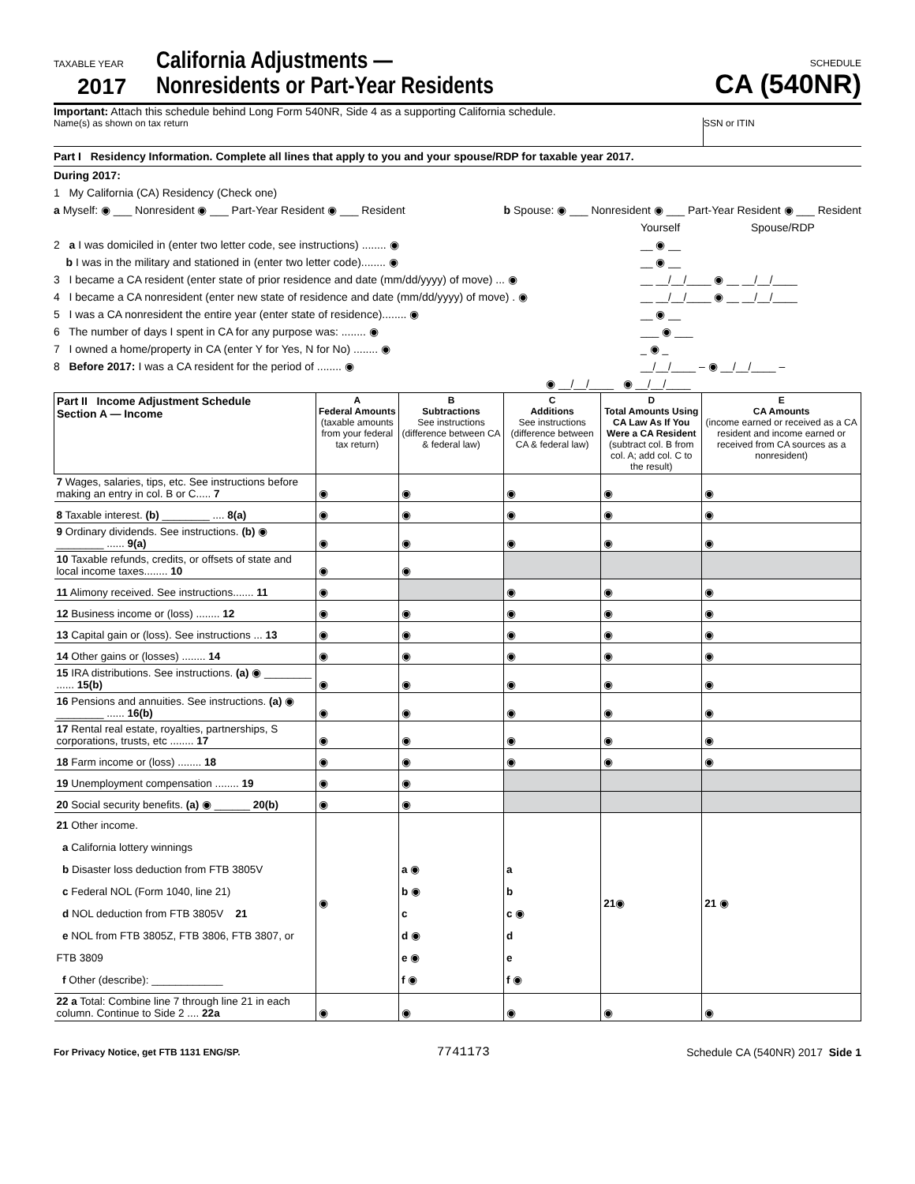TAXABLE YEAR
2017
California Adjustments —
Nonresidents or Part-Year Residents
SCHEDULE
CA (540NR)
Important: Attach this schedule behind Long Form 540NR, Side 4 as a supporting California schedule.
Name(s) as shown on tax return SSN or ITIN
Part I Residency Information. Complete all lines that apply to you and your spouse/RDP for taxable year 2017.
During 2017:
1 My California (CA) Residency (Check one)
a Myself: ◉ ___ Nonresident ◉ ___ Part-Year Resident ◉ ___ Resident b Spouse: ◉ ___ Nonresident ◉ ___ Part-Year Resident ◉ ___ Resident
Yourself Spouse/RDP
2 a I was domiciled in (enter two letter code, see instructions) ........ ◉ __ ◉ __
b I was in the military and stationed in (enter two letter code)........ ◉ __ ◉ __
3 I became a CA resident (enter state of prior residence and date (mm/dd/yyyy) of move) ... ◉ __ __/__/____ ◉ __ __/__/____
4 I became a CA nonresident (enter new state of residence and date (mm/dd/yyyy) of move) . ◉ __ __/__/____ ◉ __ __/__/____
5 I was a CA nonresident the entire year (enter state of residence)........ ◉ __ ◉ __
6 The number of days I spent in CA for any purpose was: ........ ◉ ___ ◉ ___
7 I owned a home/property in CA (enter Y for Yes, N for No) ........ ◉ _ ◉ _
8 Before 2017: I was a CA resident for the period of ........ ◉ __/__/____ – ◉ __/__/____ –
◉ __/__/____ ◉ __/__/____
| Part II Income Adjustment Schedule Section A — Income | A Federal Amounts (taxable amounts from your federal tax return) | B Subtractions See instructions (difference between CA & federal law) | C Additions See instructions (difference between CA & federal law) | D Total Amounts Using CA Law As If You Were a CA Resident (subtract col. B from col. A; add col. C to the result) | E CA Amounts (income earned or received as a CA resident and income earned or received from CA sources as a nonresident) |
| --- | --- | --- | --- | --- | --- |
| 7 Wages, salaries, tips, etc. See instructions before making an entry in col. B or C..... 7 | ◉ | ◉ | ◉ | ◉ | ◉ |
| 8 Taxable interest. (b) ________ .... 8(a) | ◉ | ◉ | ◉ | ◉ | ◉ |
| 9 Ordinary dividends. See instructions. (b) ◉ ________ ...... 9(a) | ◉ | ◉ | ◉ | ◉ | ◉ |
| 10 Taxable refunds, credits, or offsets of state and local income taxes........ 10 | ◉ | ◉ | | | |
| 11 Alimony received. See instructions....... 11 | ◉ | | ◉ | ◉ | ◉ |
| 12 Business income or (loss) ........ 12 | ◉ | ◉ | ◉ | ◉ | ◉ |
| 13 Capital gain or (loss). See instructions ... 13 | ◉ | ◉ | ◉ | ◉ | ◉ |
| 14 Other gains or (losses) ........ 14 | ◉ | ◉ | ◉ | ◉ | ◉ |
| 15 IRA distributions. See instructions. (a) ◉ ________ ...... 15(b) | ◉ | ◉ | ◉ | ◉ | ◉ |
| 16 Pensions and annuities. See instructions. (a) ◉ ________ ...... 16(b) | ◉ | ◉ | ◉ | ◉ | ◉ |
| 17 Rental real estate, royalties, partnerships, S corporations, trusts, etc ........ 17 | ◉ | ◉ | ◉ | ◉ | ◉ |
| 18 Farm income or (loss) ........ 18 | ◉ | ◉ | ◉ | ◉ | ◉ |
| 19 Unemployment compensation ........ 19 | ◉ | ◉ | | | |
| 20 Social security benefits. (a) ◉ ______ 20(b) | ◉ | ◉ | | | |
| 21 Other income. a California lottery winnings b Disaster loss deduction from FTB 3805V c Federal NOL (Form 1040, line 21) d NOL deduction from FTB 3805V 21 e NOL from FTB 3805Z, FTB 3806, FTB 3807, or FTB 3809 f Other (describe): ____________ | ◉ | a ◉ b ◉ c d ◉ e ◉ f ◉ | a b c ◉ d e f ◉ | 21 ◉ | 21 ◉ |
| 22 a Total: Combine line 7 through line 21 in each column. Continue to Side 2 .... 22a | ◉ | ◉ | ◉ | ◉ | ◉ |
For Privacy Notice, get FTB 1131 ENG/SP. 7741173 Schedule CA (540NR) 2017 Side 1